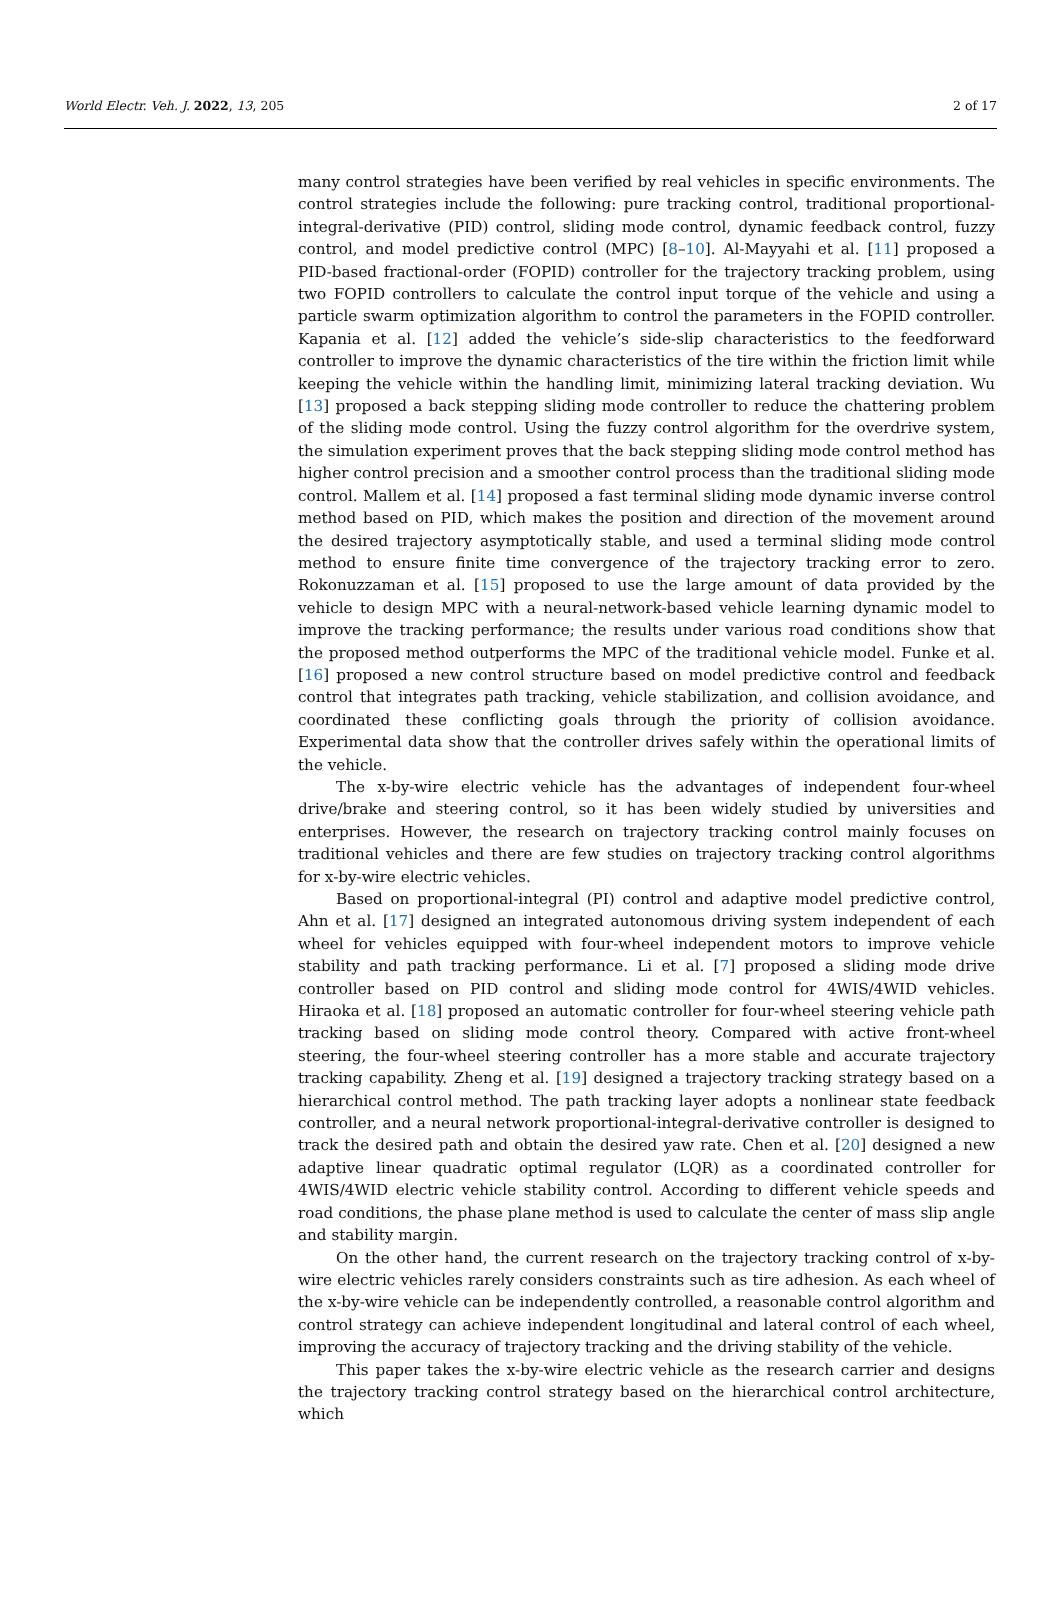World Electr. Veh. J. 2022, 13, 205 2 of 17
many control strategies have been verified by real vehicles in specific environments. The control strategies include the following: pure tracking control, traditional proportional-integral-derivative (PID) control, sliding mode control, dynamic feedback control, fuzzy control, and model predictive control (MPC) [8–10]. Al-Mayyahi et al. [11] proposed a PID-based fractional-order (FOPID) controller for the trajectory tracking problem, using two FOPID controllers to calculate the control input torque of the vehicle and using a particle swarm optimization algorithm to control the parameters in the FOPID controller. Kapania et al. [12] added the vehicle’s side-slip characteristics to the feedforward controller to improve the dynamic characteristics of the tire within the friction limit while keeping the vehicle within the handling limit, minimizing lateral tracking deviation. Wu [13] proposed a back stepping sliding mode controller to reduce the chattering problem of the sliding mode control. Using the fuzzy control algorithm for the overdrive system, the simulation experiment proves that the back stepping sliding mode control method has higher control precision and a smoother control process than the traditional sliding mode control. Mallem et al. [14] proposed a fast terminal sliding mode dynamic inverse control method based on PID, which makes the position and direction of the movement around the desired trajectory asymptotically stable, and used a terminal sliding mode control method to ensure finite time convergence of the trajectory tracking error to zero. Rokonuzzaman et al. [15] proposed to use the large amount of data provided by the vehicle to design MPC with a neural-network-based vehicle learning dynamic model to improve the tracking performance; the results under various road conditions show that the proposed method outperforms the MPC of the traditional vehicle model. Funke et al. [16] proposed a new control structure based on model predictive control and feedback control that integrates path tracking, vehicle stabilization, and collision avoidance, and coordinated these conflicting goals through the priority of collision avoidance. Experimental data show that the controller drives safely within the operational limits of the vehicle.
The x-by-wire electric vehicle has the advantages of independent four-wheel drive/brake and steering control, so it has been widely studied by universities and enterprises. However, the research on trajectory tracking control mainly focuses on traditional vehicles and there are few studies on trajectory tracking control algorithms for x-by-wire electric vehicles.
Based on proportional-integral (PI) control and adaptive model predictive control, Ahn et al. [17] designed an integrated autonomous driving system independent of each wheel for vehicles equipped with four-wheel independent motors to improve vehicle stability and path tracking performance. Li et al. [7] proposed a sliding mode drive controller based on PID control and sliding mode control for 4WIS/4WID vehicles. Hiraoka et al. [18] proposed an automatic controller for four-wheel steering vehicle path tracking based on sliding mode control theory. Compared with active front-wheel steering, the four-wheel steering controller has a more stable and accurate trajectory tracking capability. Zheng et al. [19] designed a trajectory tracking strategy based on a hierarchical control method. The path tracking layer adopts a nonlinear state feedback controller, and a neural network proportional-integral-derivative controller is designed to track the desired path and obtain the desired yaw rate. Chen et al. [20] designed a new adaptive linear quadratic optimal regulator (LQR) as a coordinated controller for 4WIS/4WID electric vehicle stability control. According to different vehicle speeds and road conditions, the phase plane method is used to calculate the center of mass slip angle and stability margin.
On the other hand, the current research on the trajectory tracking control of x-by-wire electric vehicles rarely considers constraints such as tire adhesion. As each wheel of the x-by-wire vehicle can be independently controlled, a reasonable control algorithm and control strategy can achieve independent longitudinal and lateral control of each wheel, improving the accuracy of trajectory tracking and the driving stability of the vehicle.
This paper takes the x-by-wire electric vehicle as the research carrier and designs the trajectory tracking control strategy based on the hierarchical control architecture, which